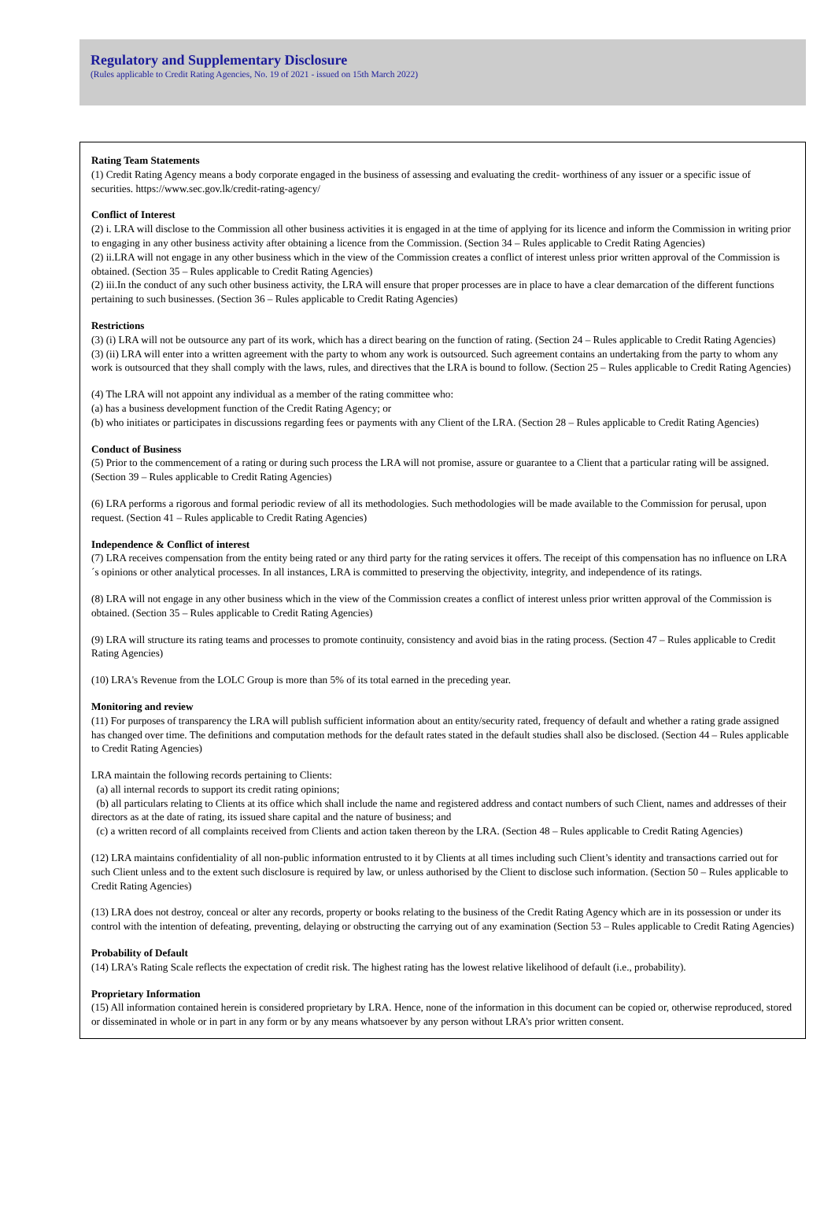Regulatory and Supplementary Disclosure
(Rules applicable to Credit Rating Agencies, No. 19 of 2021 - issued on 15th March 2022)
Rating Team Statements
(1) Credit Rating Agency means a body corporate engaged in the business of assessing and evaluating the credit- worthiness of any issuer or a specific issue of securities. https://www.sec.gov.lk/credit-rating-agency/
Conflict of Interest
(2) i. LRA will disclose to the Commission all other business activities it is engaged in at the time of applying for its licence and inform the Commission in writing prior to engaging in any other business activity after obtaining a licence from the Commission. (Section 34 – Rules applicable to Credit Rating Agencies)
(2) ii.LRA will not engage in any other business which in the view of the Commission creates a conflict of interest unless prior written approval of the Commission is obtained. (Section 35 – Rules applicable to Credit Rating Agencies)
(2) iii.In the conduct of any such other business activity, the LRA will ensure that proper processes are in place to have a clear demarcation of the different functions pertaining to such businesses. (Section 36 – Rules applicable to Credit Rating Agencies)
Restrictions
(3) (i) LRA will not be outsource any part of its work, which has a direct bearing on the function of rating. (Section 24 – Rules applicable to Credit Rating Agencies)
(3) (ii) LRA will enter into a written agreement with the party to whom any work is outsourced. Such agreement contains an undertaking from the party to whom any work is outsourced that they shall comply with the laws, rules, and directives that the LRA is bound to follow. (Section 25 – Rules applicable to Credit Rating Agencies)
(4) The LRA will not appoint any individual as a member of the rating committee who:
(a) has a business development function of the Credit Rating Agency; or
(b) who initiates or participates in discussions regarding fees or payments with any Client of the LRA. (Section 28 – Rules applicable to Credit Rating Agencies)
Conduct of Business
(5) Prior to the commencement of a rating or during such process the LRA will not promise, assure or guarantee to a Client that a particular rating will be assigned. (Section 39 – Rules applicable to Credit Rating Agencies)
(6) LRA performs a rigorous and formal periodic review of all its methodologies. Such methodologies will be made available to the Commission for perusal, upon request. (Section 41 – Rules applicable to Credit Rating Agencies)
Independence & Conflict of interest
(7) LRA receives compensation from the entity being rated or any third party for the rating services it offers. The receipt of this compensation has no influence on LRA´s opinions or other analytical processes. In all instances, LRA is committed to preserving the objectivity, integrity, and independence of its ratings.
(8) LRA will not engage in any other business which in the view of the Commission creates a conflict of interest unless prior written approval of the Commission is obtained. (Section 35 – Rules applicable to Credit Rating Agencies)
(9) LRA will structure its rating teams and processes to promote continuity, consistency and avoid bias in the rating process. (Section 47 – Rules applicable to Credit Rating Agencies)
(10) LRA's Revenue from the LOLC Group is more than 5% of its total earned in the preceding year.
Monitoring and review
(11) For purposes of transparency the LRA will publish sufficient information about an entity/security rated, frequency of default and whether a rating grade assigned has changed over time. The definitions and computation methods for the default rates stated in the default studies shall also be disclosed. (Section 44 – Rules applicable to Credit Rating Agencies)
LRA maintain the following records pertaining to Clients:
(a) all internal records to support its credit rating opinions;
(b) all particulars relating to Clients at its office which shall include the name and registered address and contact numbers of such Client, names and addresses of their directors as at the date of rating, its issued share capital and the nature of business; and
(c) a written record of all complaints received from Clients and action taken thereon by the LRA. (Section 48 – Rules applicable to Credit Rating Agencies)
(12) LRA maintains confidentiality of all non-public information entrusted to it by Clients at all times including such Client’s identity and transactions carried out for such Client unless and to the extent such disclosure is required by law, or unless authorised by the Client to disclose such information. (Section 50 – Rules applicable to Credit Rating Agencies)
(13) LRA does not destroy, conceal or alter any records, property or books relating to the business of the Credit Rating Agency which are in its possession or under its control with the intention of defeating, preventing, delaying or obstructing the carrying out of any examination (Section 53 – Rules applicable to Credit Rating Agencies)
Probability of Default
(14) LRA’s Rating Scale reflects the expectation of credit risk. The highest rating has the lowest relative likelihood of default (i.e., probability).
Proprietary Information
(15) All information contained herein is considered proprietary by LRA. Hence, none of the information in this document can be copied or, otherwise reproduced, stored or disseminated in whole or in part in any form or by any means whatsoever by any person without LRA’s prior written consent.